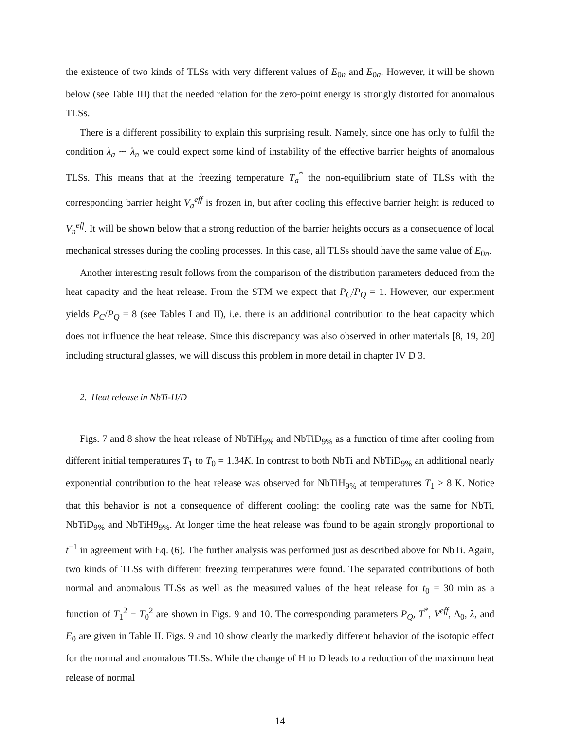the existence of two kinds of TLSs with very different values of E<sub>0n</sub> and E<sub>0a</sub>. However, it will be shown below (see Table III) that the needed relation for the zero-point energy is strongly distorted for anomalous TLSs.
There is a different possibility to explain this surprising result. Namely, since one has only to fulfil the condition λ<sub>a</sub> ∼ λ<sub>n</sub> we could expect some kind of instability of the effective barrier heights of anomalous TLSs. This means that at the freezing temperature T<sub>a</sub><sup>*</sup> the non-equilibrium state of TLSs with the corresponding barrier height V<sub>a</sub><sup>eff</sup> is frozen in, but after cooling this effective barrier height is reduced to V<sub>n</sub><sup>eff</sup>. It will be shown below that a strong reduction of the barrier heights occurs as a consequence of local mechanical stresses during the cooling processes. In this case, all TLSs should have the same value of E<sub>0n</sub>.
Another interesting result follows from the comparison of the distribution parameters deduced from the heat capacity and the heat release. From the STM we expect that P<sub>C</sub>/P<sub>Q</sub> = 1. However, our experiment yields P<sub>C</sub>/P<sub>Q</sub> = 8 (see Tables I and II), i.e. there is an additional contribution to the heat capacity which does not influence the heat release. Since this discrepancy was also observed in other materials [8, 19, 20] including structural glasses, we will discuss this problem in more detail in chapter IV D 3.
2. Heat release in NbTi-H/D
Figs. 7 and 8 show the heat release of NbTiH<sub>9%</sub> and NbTiD<sub>9%</sub> as a function of time after cooling from different initial temperatures T<sub>1</sub> to T<sub>0</sub> = 1.34K. In contrast to both NbTi and NbTiD<sub>9%</sub> an additional nearly exponential contribution to the heat release was observed for NbTiH<sub>9%</sub> at temperatures T<sub>1</sub> > 8 K. Notice that this behavior is not a consequence of different cooling: the cooling rate was the same for NbTi, NbTiD<sub>9%</sub> and NbTiH9<sub>9%</sub>. At longer time the heat release was found to be again strongly proportional to t<sup>−1</sup> in agreement with Eq. (6). The further analysis was performed just as described above for NbTi. Again, two kinds of TLSs with different freezing temperatures were found. The separated contributions of both normal and anomalous TLSs as well as the measured values of the heat release for t<sub>0</sub> = 30 min as a function of T<sub>1</sub><sup>2</sup> − T<sub>0</sub><sup>2</sup> are shown in Figs. 9 and 10. The corresponding parameters P<sub>Q</sub>, T<sup>*</sup>, V<sup>eff</sup>, Δ<sub>0</sub>, λ, and E<sub>0</sub> are given in Table II. Figs. 9 and 10 show clearly the markedly different behavior of the isotopic effect for the normal and anomalous TLSs. While the change of H to D leads to a reduction of the maximum heat release of normal
14